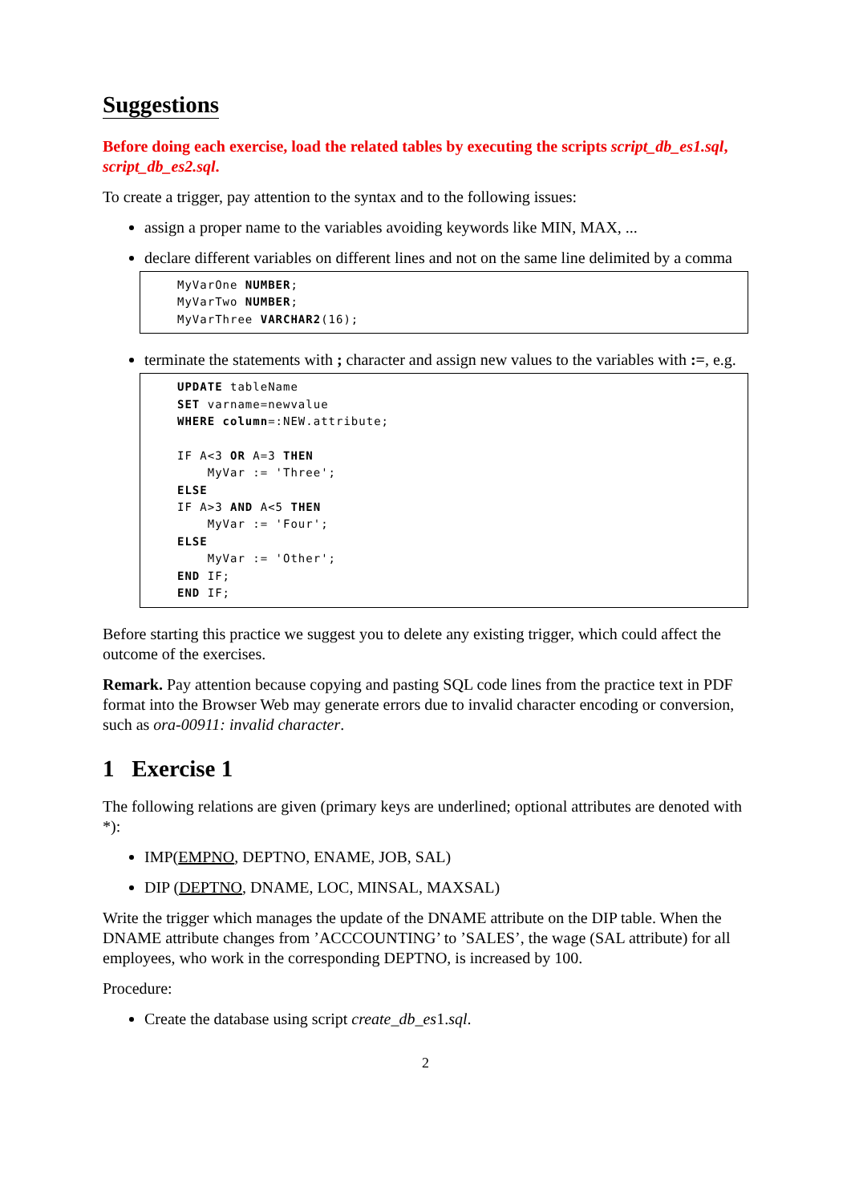Suggestions
Before doing each exercise, load the related tables by executing the scripts script_db_es1.sql, script_db_es2.sql.
To create a trigger, pay attention to the syntax and to the following issues:
assign a proper name to the variables avoiding keywords like MIN, MAX, ...
declare different variables on different lines and not on the same line delimited by a comma
MyVarOne NUMBER;
MyVarTwo NUMBER;
MyVarThree VARCHAR2(16);
terminate the statements with ; character and assign new values to the variables with :=, e.g.
UPDATE tableName
SET varname=newvalue
WHERE column=:NEW.attribute;

IF A<3 OR A=3 THEN
    MyVar := 'Three';
ELSE
IF A>3 AND A<5 THEN
    MyVar := 'Four';
ELSE
    MyVar := 'Other';
END IF;
END IF;
Before starting this practice we suggest you to delete any existing trigger, which could affect the outcome of the exercises.
Remark. Pay attention because copying and pasting SQL code lines from the practice text in PDF format into the Browser Web may generate errors due to invalid character encoding or conversion, such as ora-00911: invalid character.
1 Exercise 1
The following relations are given (primary keys are underlined; optional attributes are denoted with *):
IMP(EMPNO, DEPTNO, ENAME, JOB, SAL)
DIP (DEPTNO, DNAME, LOC, MINSAL, MAXSAL)
Write the trigger which manages the update of the DNAME attribute on the DIP table. When the DNAME attribute changes from ’ACCCOUNTING’ to ’SALES’, the wage (SAL attribute) for all employees, who work in the corresponding DEPTNO, is increased by 100.
Procedure:
Create the database using script create_db_es1.sql.
2